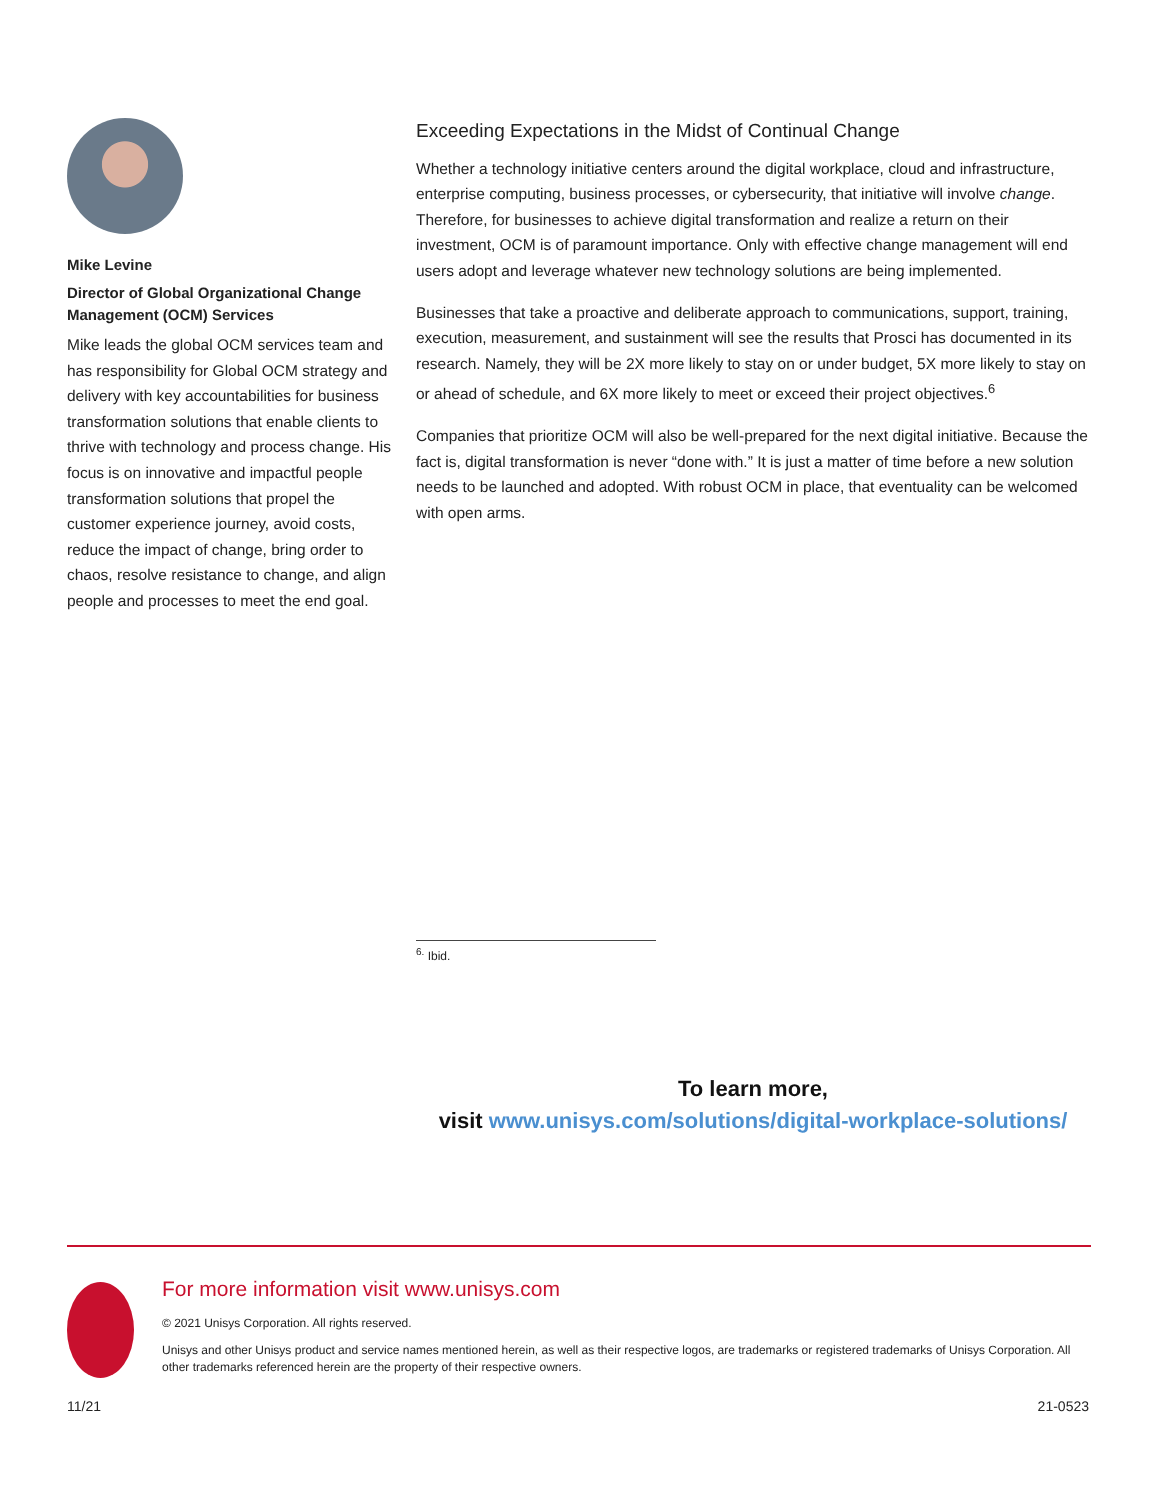Mike Levine
Director of Global Organizational Change Management (OCM) Services
Mike leads the global OCM services team and has responsibility for Global OCM strategy and delivery with key accountabilities for business transformation solutions that enable clients to thrive with technology and process change. His focus is on innovative and impactful people transformation solutions that propel the customer experience journey, avoid costs, reduce the impact of change, bring order to chaos, resolve resistance to change, and align people and processes to meet the end goal.
Exceeding Expectations in the Midst of Continual Change
Whether a technology initiative centers around the digital workplace, cloud and infrastructure, enterprise computing, business processes, or cybersecurity, that initiative will involve change. Therefore, for businesses to achieve digital transformation and realize a return on their investment, OCM is of paramount importance. Only with effective change management will end users adopt and leverage whatever new technology solutions are being implemented.
Businesses that take a proactive and deliberate approach to communications, support, training, execution, measurement, and sustainment will see the results that Prosci has documented in its research. Namely, they will be 2X more likely to stay on or under budget, 5X more likely to stay on or ahead of schedule, and 6X more likely to meet or exceed their project objectives.<sup>6</sup>
Companies that prioritize OCM will also be well-prepared for the next digital initiative. Because the fact is, digital transformation is never “done with.” It is just a matter of time before a new solution needs to be launched and adopted. With robust OCM in place, that eventuality can be welcomed with open arms.
<sup>6.</sup> Ibid.
To learn more,
visit www.unisys.com/solutions/digital-workplace-solutions/
For more information visit www.unisys.com
© 2021 Unisys Corporation. All rights reserved.
Unisys and other Unisys product and service names mentioned herein, as well as their respective logos, are trademarks or registered trademarks of Unisys Corporation. All other trademarks referenced herein are the property of their respective owners.
11/21 21-0523